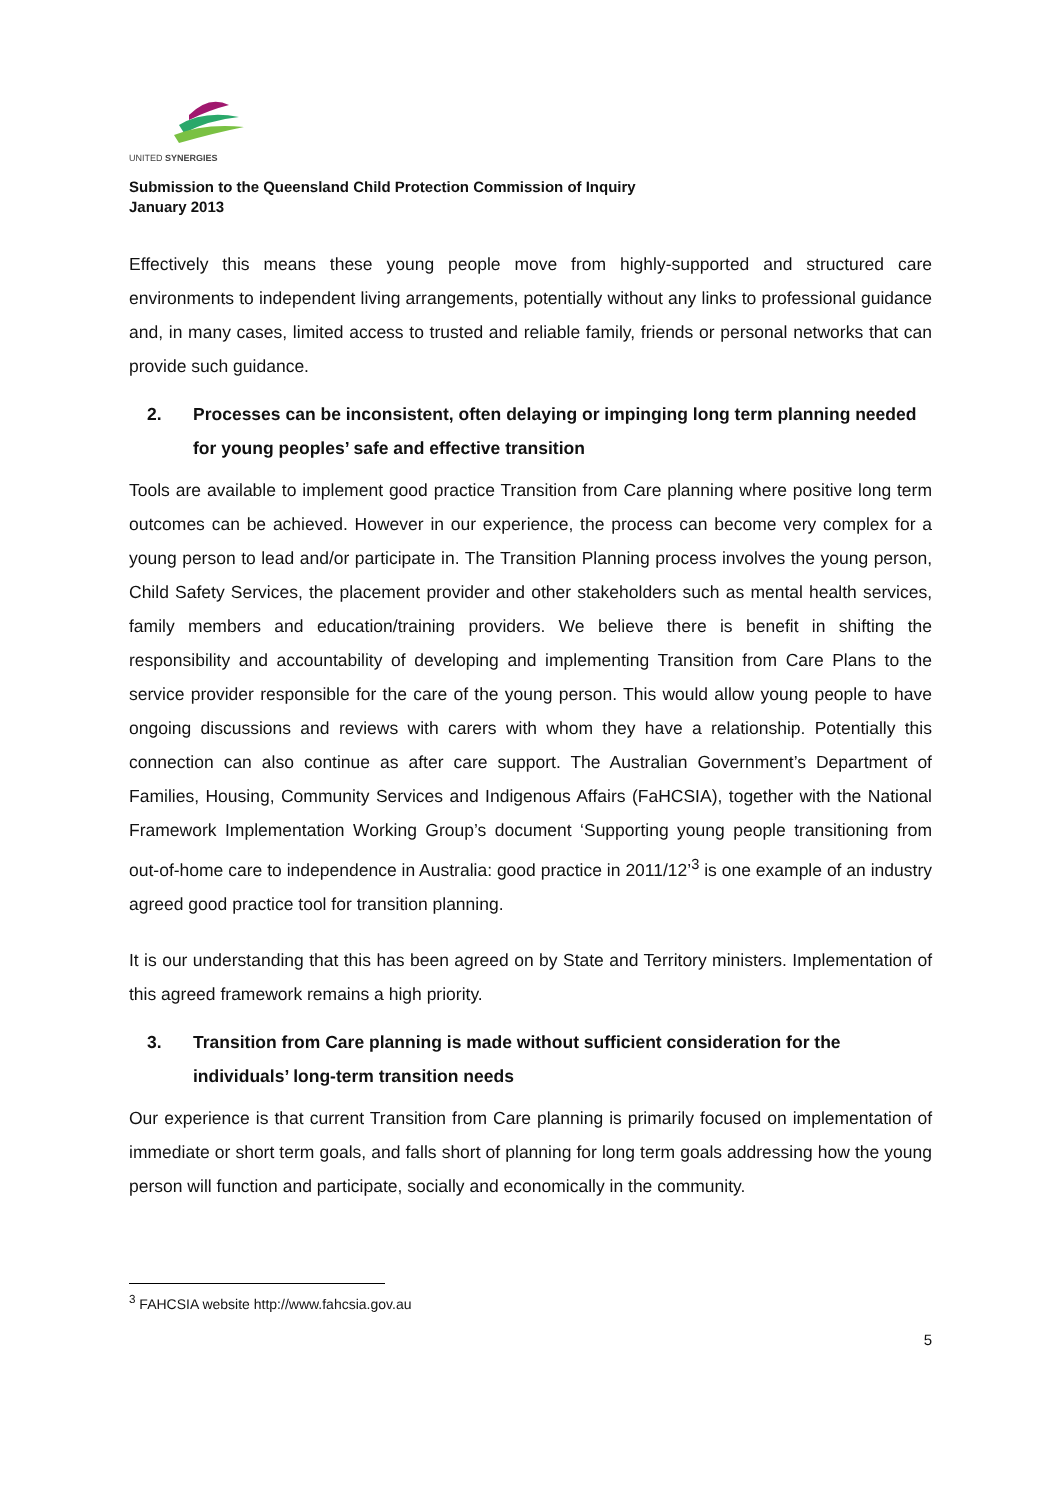UNITED SYNERGIES
Submission to the Queensland Child Protection Commission of Inquiry
January 2013
Effectively this means these young people move from highly-supported and structured care environments to independent living arrangements, potentially without any links to professional guidance and, in many cases, limited access to trusted and reliable family, friends or personal networks that can provide such guidance.
2. Processes can be inconsistent, often delaying or impinging long term planning needed for young peoples’ safe and effective transition
Tools are available to implement good practice Transition from Care planning where positive long term outcomes can be achieved. However in our experience, the process can become very complex for a young person to lead and/or participate in. The Transition Planning process involves the young person, Child Safety Services, the placement provider and other stakeholders such as mental health services, family members and education/training providers. We believe there is benefit in shifting the responsibility and accountability of developing and implementing Transition from Care Plans to the service provider responsible for the care of the young person. This would allow young people to have ongoing discussions and reviews with carers with whom they have a relationship. Potentially this connection can also continue as after care support. The Australian Government’s Department of Families, Housing, Community Services and Indigenous Affairs (FaHCSIA), together with the National Framework Implementation Working Group’s document ‘Supporting young people transitioning from out-of-home care to independence in Australia: good practice in 2011/12’<sup>3</sup> is one example of an industry agreed good practice tool for transition planning.
It is our understanding that this has been agreed on by State and Territory ministers. Implementation of this agreed framework remains a high priority.
3. Transition from Care planning is made without sufficient consideration for the individuals’ long-term transition needs
Our experience is that current Transition from Care planning is primarily focused on implementation of immediate or short term goals, and falls short of planning for long term goals addressing how the young person will function and participate, socially and economically in the community.
<sup>3</sup> FAHCSIA website http://www.fahcsia.gov.au
5